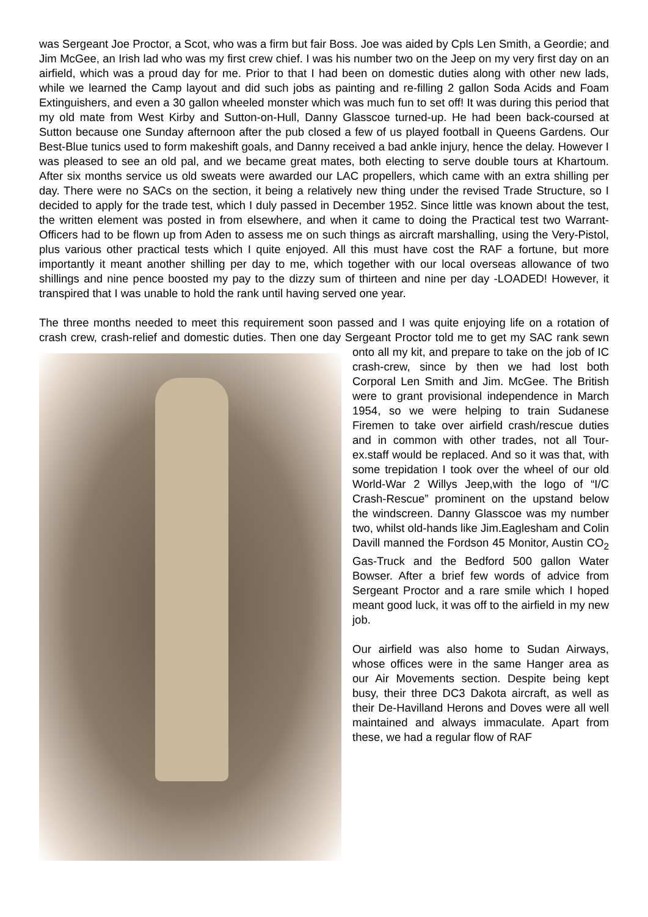was Sergeant Joe Proctor, a Scot, who was a firm but fair Boss. Joe was aided by Cpls Len Smith, a Geordie; and Jim McGee, an Irish lad who was my first crew chief. I was his number two on the Jeep on my very first day on an airfield, which was a proud day for me. Prior to that I had been on domestic duties along with other new lads, while we learned the Camp layout and did such jobs as painting and re-filling 2 gallon Soda Acids and Foam Extinguishers, and even a 30 gallon wheeled monster which was much fun to set off! It was during this period that my old mate from West Kirby and Sutton-on-Hull, Danny Glasscoe turned-up. He had been back-coursed at Sutton because one Sunday afternoon after the pub closed a few of us played football in Queens Gardens. Our Best-Blue tunics used to form makeshift goals, and Danny received a bad ankle injury, hence the delay. However I was pleased to see an old pal, and we became great mates, both electing to serve double tours at Khartoum. After six months service us old sweats were awarded our LAC propellers, which came with an extra shilling per day. There were no SACs on the section, it being a relatively new thing under the revised Trade Structure, so I decided to apply for the trade test, which I duly passed in December 1952. Since little was known about the test, the written element was posted in from elsewhere, and when it came to doing the Practical test two Warrant-Officers had to be flown up from Aden to assess me on such things as aircraft marshalling, using the Very-Pistol, plus various other practical tests which I quite enjoyed. All this must have cost the RAF a fortune, but more importantly it meant another shilling per day to me, which together with our local overseas allowance of two shillings and nine pence boosted my pay to the dizzy sum of thirteen and nine per day -LOADED! However, it transpired that I was unable to hold the rank until having served one year.
The three months needed to meet this requirement soon passed and I was quite enjoying life on a rotation of crash crew, crash-relief and domestic duties. Then one day Sergeant Proctor told me to get my SAC rank sewn onto all my kit, and prepare to take on the job of IC crash-crew, since by then we had lost both Corporal Len Smith and Jim. McGee. The British were to grant provisional independence in March 1954, so we were helping to train Sudanese Firemen to take over airfield crash/rescue duties and in common with other trades, not all Tour-ex.staff would be replaced. And so it was that, with some trepidation I took over the wheel of our old World-War 2 Willys Jeep,with the logo of “I/C Crash-Rescue” prominent on the upstand below the windscreen. Danny Glasscoe was my number two, whilst old-hands like Jim.Eaglesham and Colin Davill manned the Fordson 45 Monitor, Austin CO<sub>2</sub> Gas-Truck and the Bedford 500 gallon Water Bowser. After a brief few words of advice from Sergeant Proctor and a rare smile which I hoped meant good luck, it was off to the airfield in my new job.
Our airfield was also home to Sudan Airways, whose offices were in the same Hanger area as our Air Movements section. Despite being kept busy, their three DC3 Dakota aircraft, as well as their De-Havilland Herons and Doves were all well maintained and always immaculate. Apart from these, we had a regular flow of RAF